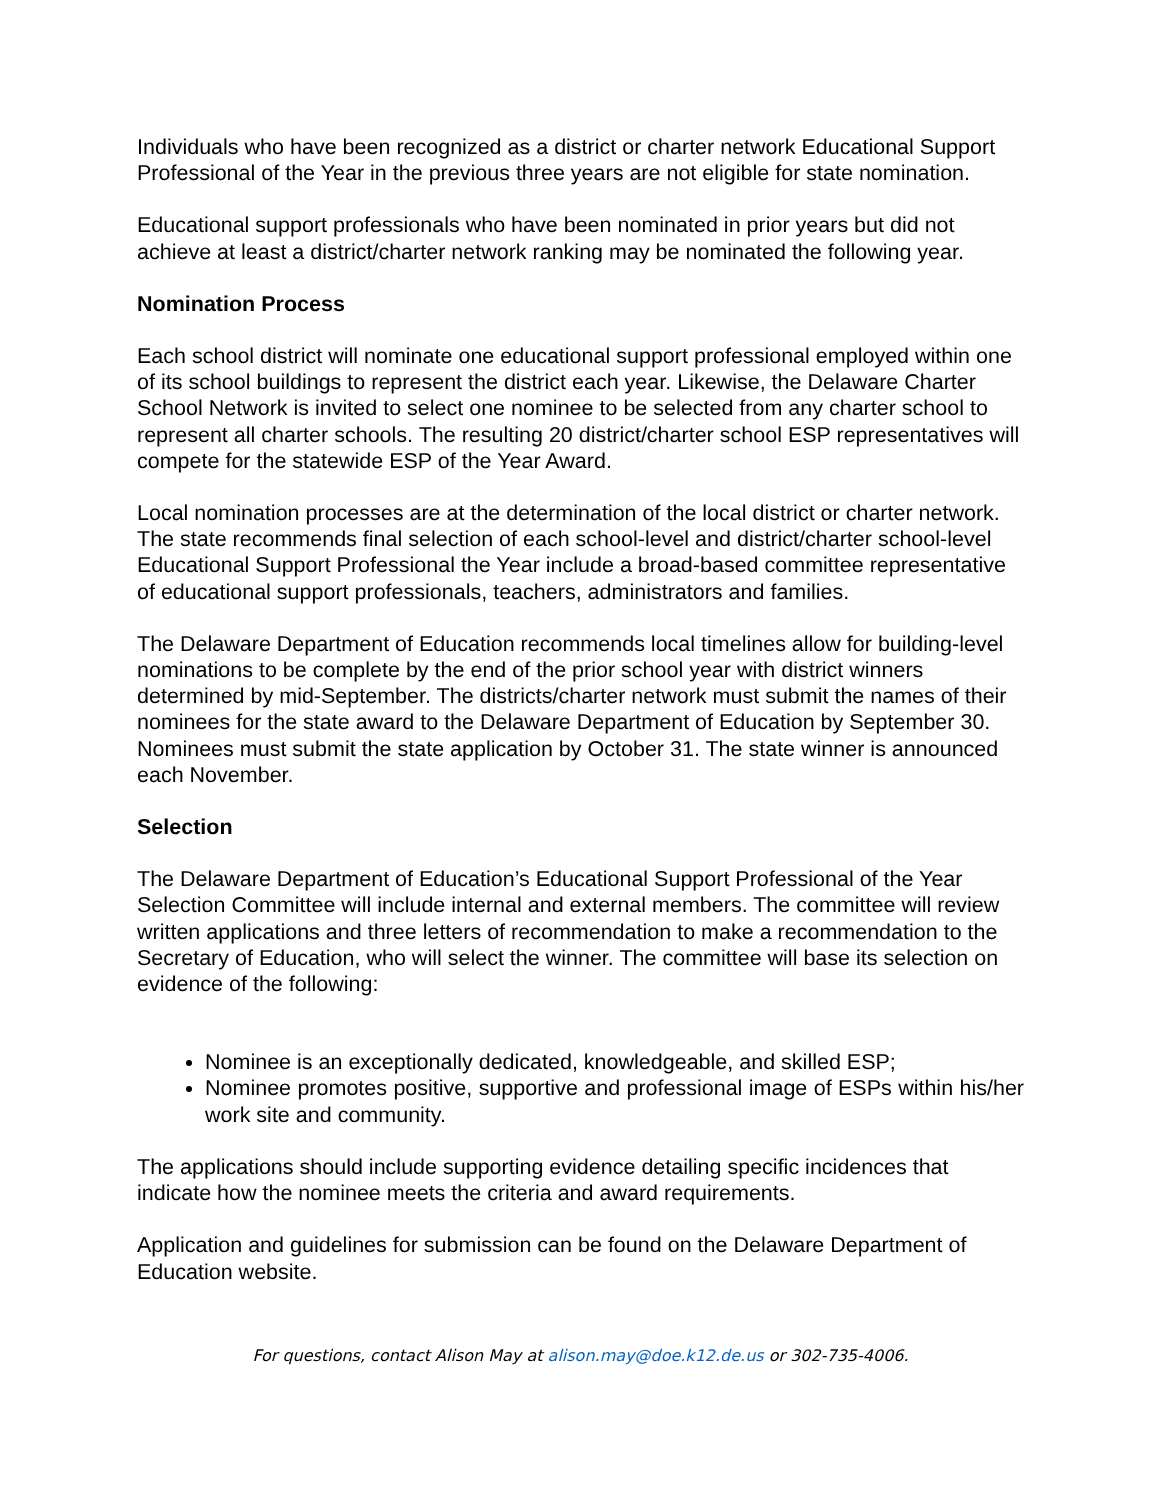Individuals who have been recognized as a district or charter network Educational Support Professional of the Year in the previous three years are not eligible for state nomination.
Educational support professionals who have been nominated in prior years but did not achieve at least a district/charter network ranking may be nominated the following year.
Nomination Process
Each school district will nominate one educational support professional employed within one of its school buildings to represent the district each year. Likewise, the Delaware Charter School Network is invited to select one nominee to be selected from any charter school to represent all charter schools. The resulting 20 district/charter school ESP representatives will compete for the statewide ESP of the Year Award.
Local nomination processes are at the determination of the local district or charter network. The state recommends final selection of each school-level and district/charter school-level Educational Support Professional the Year include a broad-based committee representative of educational support professionals, teachers, administrators and families.
The Delaware Department of Education recommends local timelines allow for building-level nominations to be complete by the end of the prior school year with district winners determined by mid-September. The districts/charter network must submit the names of their nominees for the state award to the Delaware Department of Education by September 30. Nominees must submit the state application by October 31. The state winner is announced each November.
Selection
The Delaware Department of Education’s Educational Support Professional of the Year Selection Committee will include internal and external members. The committee will review written applications and three letters of recommendation to make a recommendation to the Secretary of Education, who will select the winner. The committee will base its selection on evidence of the following:
Nominee is an exceptionally dedicated, knowledgeable, and skilled ESP;
Nominee promotes positive, supportive and professional image of ESPs within his/her work site and community.
The applications should include supporting evidence detailing specific incidences that indicate how the nominee meets the criteria and award requirements.
Application and guidelines for submission can be found on the Delaware Department of Education website.
For questions, contact Alison May at alison.may@doe.k12.de.us or 302-735-4006.